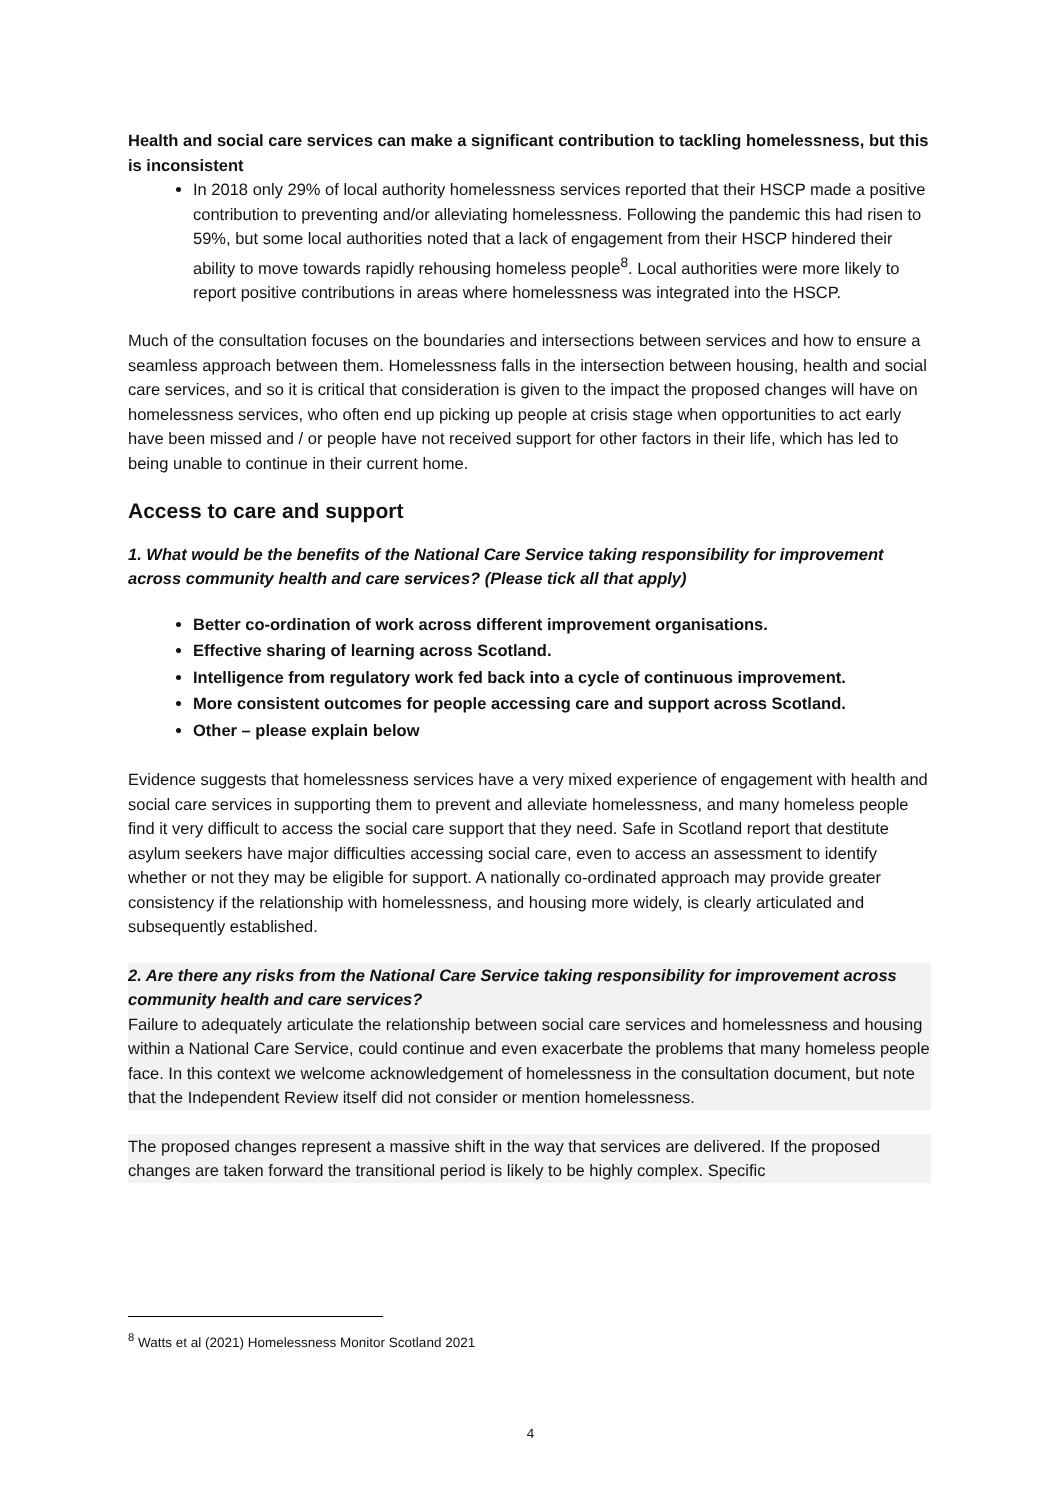Health and social care services can make a significant contribution to tackling homelessness, but this is inconsistent
In 2018 only 29% of local authority homelessness services reported that their HSCP made a positive contribution to preventing and/or alleviating homelessness. Following the pandemic this had risen to 59%, but some local authorities noted that a lack of engagement from their HSCP hindered their ability to move towards rapidly rehousing homeless people<sup>8</sup>. Local authorities were more likely to report positive contributions in areas where homelessness was integrated into the HSCP.
Much of the consultation focuses on the boundaries and intersections between services and how to ensure a seamless approach between them. Homelessness falls in the intersection between housing, health and social care services, and so it is critical that consideration is given to the impact the proposed changes will have on homelessness services, who often end up picking up people at crisis stage when opportunities to act early have been missed and / or people have not received support for other factors in their life, which has led to being unable to continue in their current home.
Access to care and support
1. What would be the benefits of the National Care Service taking responsibility for improvement across community health and care services? (Please tick all that apply)
Better co-ordination of work across different improvement organisations.
Effective sharing of learning across Scotland.
Intelligence from regulatory work fed back into a cycle of continuous improvement.
More consistent outcomes for people accessing care and support across Scotland.
Other – please explain below
Evidence suggests that homelessness services have a very mixed experience of engagement with health and social care services in supporting them to prevent and alleviate homelessness, and many homeless people find it very difficult to access the social care support that they need. Safe in Scotland report that destitute asylum seekers have major difficulties accessing social care, even to access an assessment to identify whether or not they may be eligible for support. A nationally co-ordinated approach may provide greater consistency if the relationship with homelessness, and housing more widely, is clearly articulated and subsequently established.
2. Are there any risks from the National Care Service taking responsibility for improvement across community health and care services?
Failure to adequately articulate the relationship between social care services and homelessness and housing within a National Care Service, could continue and even exacerbate the problems that many homeless people face. In this context we welcome acknowledgement of homelessness in the consultation document, but note that the Independent Review itself did not consider or mention homelessness.
The proposed changes represent a massive shift in the way that services are delivered. If the proposed changes are taken forward the transitional period is likely to be highly complex. Specific
<sup>8</sup> Watts et al (2021) Homelessness Monitor Scotland 2021
4